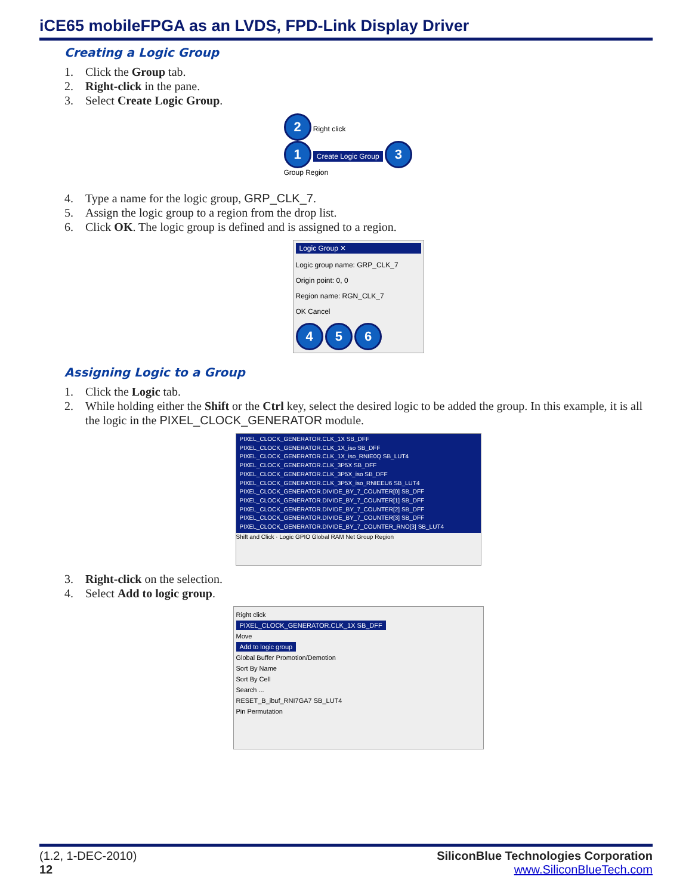iCE65 mobileFPGA as an LVDS, FPD-Link Display Driver
Creating a Logic Group
1. Click the Group tab.
2. Right-click in the pane.
3. Select Create Logic Group.
2 Right click
1 Create Logic Group 3
Group Region
4. Type a name for the logic group, GRP_CLK_7.
5. Assign the logic group to a region from the drop list.
6. Click OK. The logic group is defined and is assigned to a region.
Logic Group ✕
Logic group name: GRP_CLK_7
Origin point: 0, 0
Region name: RGN_CLK_7
OK Cancel
4 5 6
Assigning Logic to a Group
1. Click the Logic tab.
2. While holding either the Shift or the Ctrl key, select the desired logic to be added the group. In this example, it is all the logic in the PIXEL_CLOCK_GENERATOR module.
PIXEL_CLOCK_GENERATOR.CLK_1X SB_DFF
PIXEL_CLOCK_GENERATOR.CLK_1X_iso SB_DFF
PIXEL_CLOCK_GENERATOR.CLK_1X_iso_RNIE0Q SB_LUT4
PIXEL_CLOCK_GENERATOR.CLK_3P5X SB_DFF
PIXEL_CLOCK_GENERATOR.CLK_3P5X_iso SB_DFF
PIXEL_CLOCK_GENERATOR.CLK_3P5X_iso_RNIEEU6 SB_LUT4
PIXEL_CLOCK_GENERATOR.DIVIDE_BY_7_COUNTER[0] SB_DFF
PIXEL_CLOCK_GENERATOR.DIVIDE_BY_7_COUNTER[1] SB_DFF
PIXEL_CLOCK_GENERATOR.DIVIDE_BY_7_COUNTER[2] SB_DFF
PIXEL_CLOCK_GENERATOR.DIVIDE_BY_7_COUNTER[3] SB_DFF
PIXEL_CLOCK_GENERATOR.DIVIDE_BY_7_COUNTER_RNO[3] SB_LUT4
Shift and Click · Logic GPIO Global RAM Net Group Region
3. Right-click on the selection.
4. Select Add to logic group.
Right click
PIXEL_CLOCK_GENERATOR.CLK_1X SB_DFF
Move
Add to logic group
Global Buffer Promotion/Demotion
Sort By Name
Sort By Cell
Search ...
RESET_B_ibuf_RNI7GA7 SB_LUT4
Pin Permutation
(1.2, 1-DEC-2010)
12
SiliconBlue Technologies Corporation
www.SiliconBlueTech.com